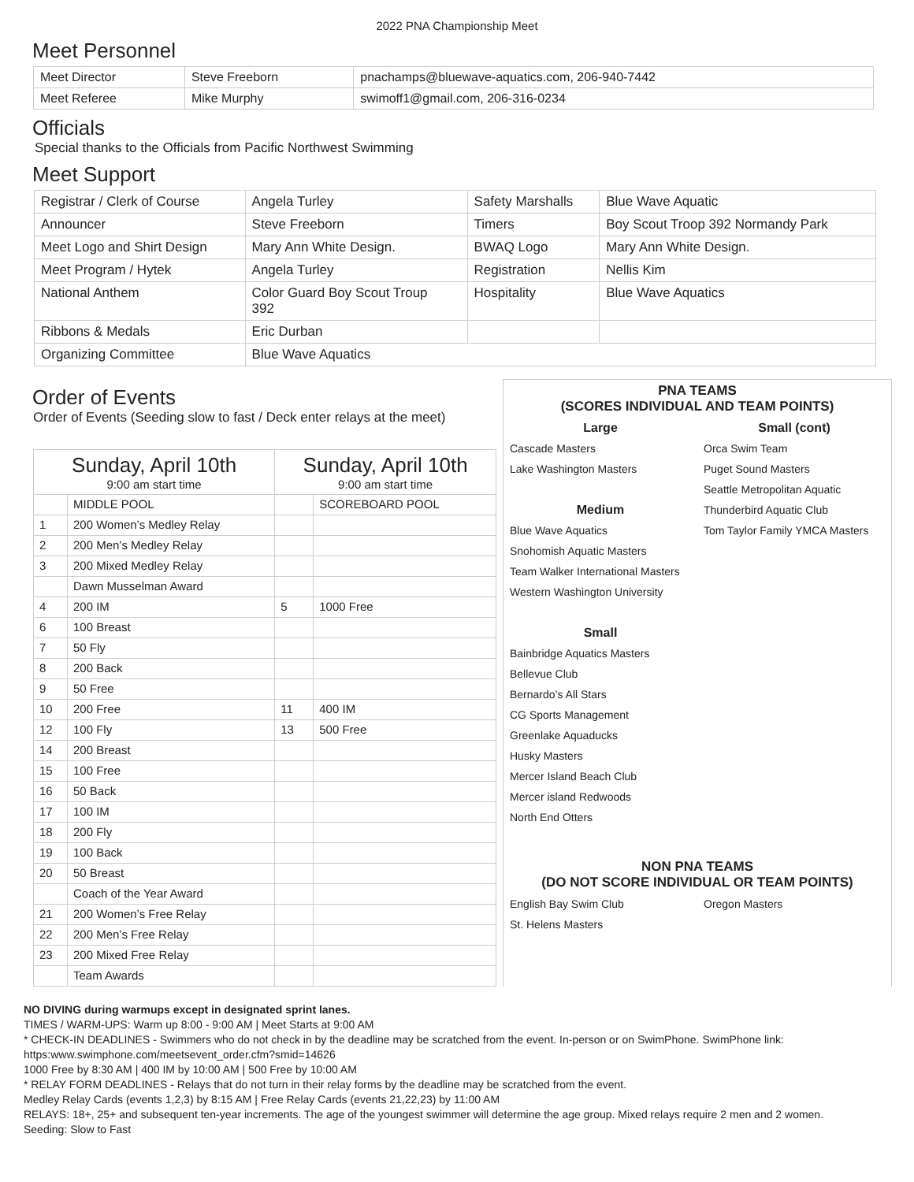2022 PNA Championship Meet
Meet Personnel
| Meet Director | Steve Freeborn | pnachamps@bluewave-aquatics.com, 206-940-7442 |
| Meet Referee | Mike Murphy | swimoff1@gmail.com, 206-316-0234 |
Officials
Special thanks to the Officials from Pacific Northwest Swimming
Meet Support
| Registrar / Clerk of Course | Angela Turley | Safety Marshalls | Blue Wave Aquatic |
| Announcer | Steve Freeborn | Timers | Boy Scout Troop 392 Normandy Park |
| Meet Logo and Shirt Design | Mary Ann White Design. | BWAQ Logo | Mary Ann White Design. |
| Meet Program / Hytek | Angela Turley | Registration | Nellis Kim |
| National Anthem | Color Guard Boy Scout Troup 392 | Hospitality | Blue Wave Aquatics |
| Ribbons & Medals | Eric Durban | | |
| Organizing Committee | Blue Wave Aquatics | | |
Order of Events
Order of Events (Seeding slow to fast / Deck enter relays at the meet)
| Sunday, April 10th 9:00 am start time | | Sunday, April 10th 9:00 am start time | |
| --- | --- | --- | --- |
| | MIDDLE POOL | | SCOREBOARD POOL |
| 1 | 200 Women’s Medley Relay | | |
| 2 | 200 Men’s Medley Relay | | |
| 3 | 200 Mixed Medley Relay | | |
| | Dawn Musselman Award | | |
| 4 | 200 IM | 5 | 1000 Free |
| 6 | 100 Breast | | |
| 7 | 50 Fly | | |
| 8 | 200 Back | | |
| 9 | 50 Free | | |
| 10 | 200 Free | 11 | 400 IM |
| 12 | 100 Fly | 13 | 500 Free |
| 14 | 200 Breast | | |
| 15 | 100 Free | | |
| 16 | 50 Back | | |
| 17 | 100 IM | | |
| 18 | 200 Fly | | |
| 19 | 100 Back | | |
| 20 | 50 Breast | | |
| | Coach of the Year Award | | |
| 21 | 200 Women’s Free Relay | | |
| 22 | 200 Men’s Free Relay | | |
| 23 | 200 Mixed Free Relay | | |
| | Team Awards | | |
PNA TEAMS
(SCORES INDIVIDUAL AND TEAM POINTS)
Large
Cascade Masters
Lake Washington Masters
Medium
Blue Wave Aquatics
Snohomish Aquatic Masters
Team Walker International Masters
Western Washington University
Small
Bainbridge Aquatics Masters
Bellevue Club
Bernardo’s All Stars
CG Sports Management
Greenlake Aquaducks
Husky Masters
Mercer Island Beach Club
Mercer island Redwoods
North End Otters
Small (cont)
Orca Swim Team
Puget Sound Masters
Seattle Metropolitan Aquatic
Thunderbird Aquatic Club
Tom Taylor Family YMCA Masters
NON PNA TEAMS
(DO NOT SCORE INDIVIDUAL OR TEAM POINTS)
English Bay Swim Club
St. Helens Masters
Oregon Masters
NO DIVING during warmups except in designated sprint lanes.
TIMES / WARM-UPS: Warm up 8:00 - 9:00 AM | Meet Starts at 9:00 AM
* CHECK-IN DEADLINES - Swimmers who do not check in by the deadline may be scratched from the event. In-person or on SwimPhone. SwimPhone link: https:www.swimphone.com/meetsevent_order.cfm?smid=14626
1000 Free by 8:30 AM | 400 IM by 10:00 AM | 500 Free by 10:00 AM
* RELAY FORM DEADLINES - Relays that do not turn in their relay forms by the deadline may be scratched from the event.
Medley Relay Cards (events 1,2,3) by 8:15 AM | Free Relay Cards (events 21,22,23) by 11:00 AM
RELAYS: 18+, 25+ and subsequent ten-year increments. The age of the youngest swimmer will determine the age group. Mixed relays require 2 men and 2 women.
Seeding: Slow to Fast